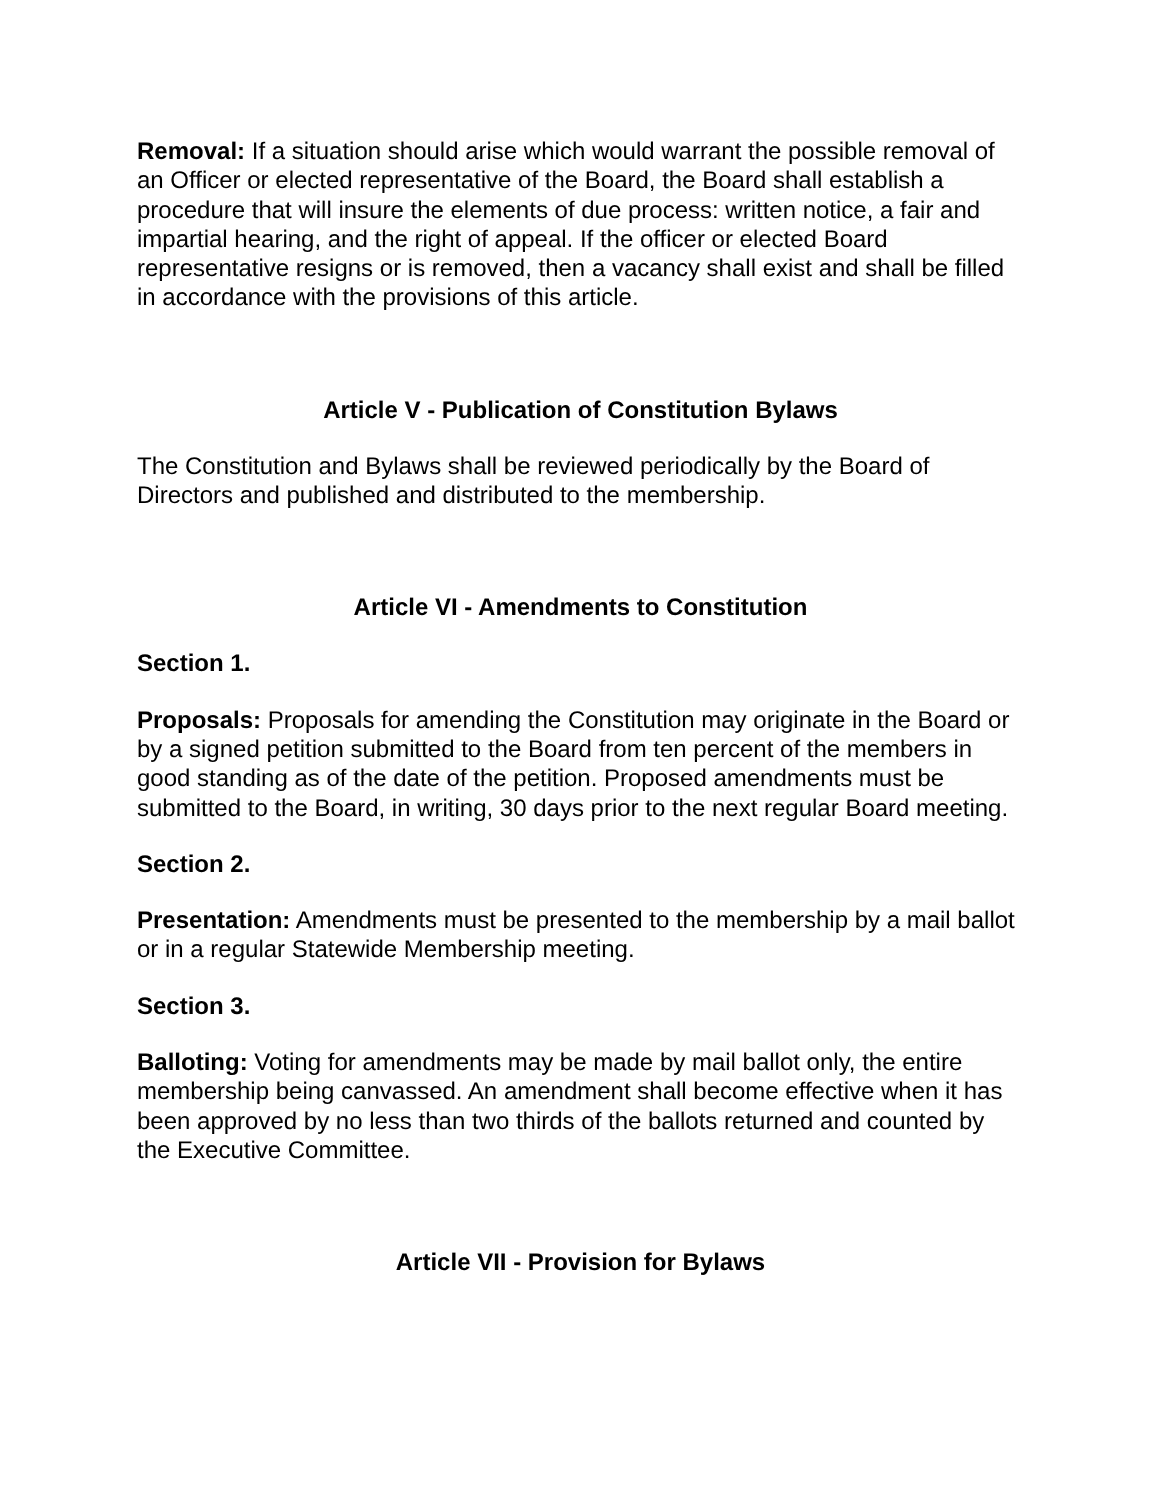Removal: If a situation should arise which would warrant the possible removal of an Officer or elected representative of the Board, the Board shall establish a procedure that will insure the elements of due process: written notice, a fair and impartial hearing, and the right of appeal. If the officer or elected Board representative resigns or is removed, then a vacancy shall exist and shall be filled in accordance with the provisions of this article.
Article V - Publication of Constitution Bylaws
The Constitution and Bylaws shall be reviewed periodically by the Board of Directors and published and distributed to the membership.
Article VI - Amendments to Constitution
Section 1.
Proposals: Proposals for amending the Constitution may originate in the Board or by a signed petition submitted to the Board from ten percent of the members in good standing as of the date of the petition. Proposed amendments must be submitted to the Board, in writing, 30 days prior to the next regular Board meeting.
Section 2.
Presentation: Amendments must be presented to the membership by a mail ballot or in a regular Statewide Membership meeting.
Section 3.
Balloting: Voting for amendments may be made by mail ballot only, the entire membership being canvassed. An amendment shall become effective when it has been approved by no less than two thirds of the ballots returned and counted by the Executive Committee.
Article VII - Provision for Bylaws